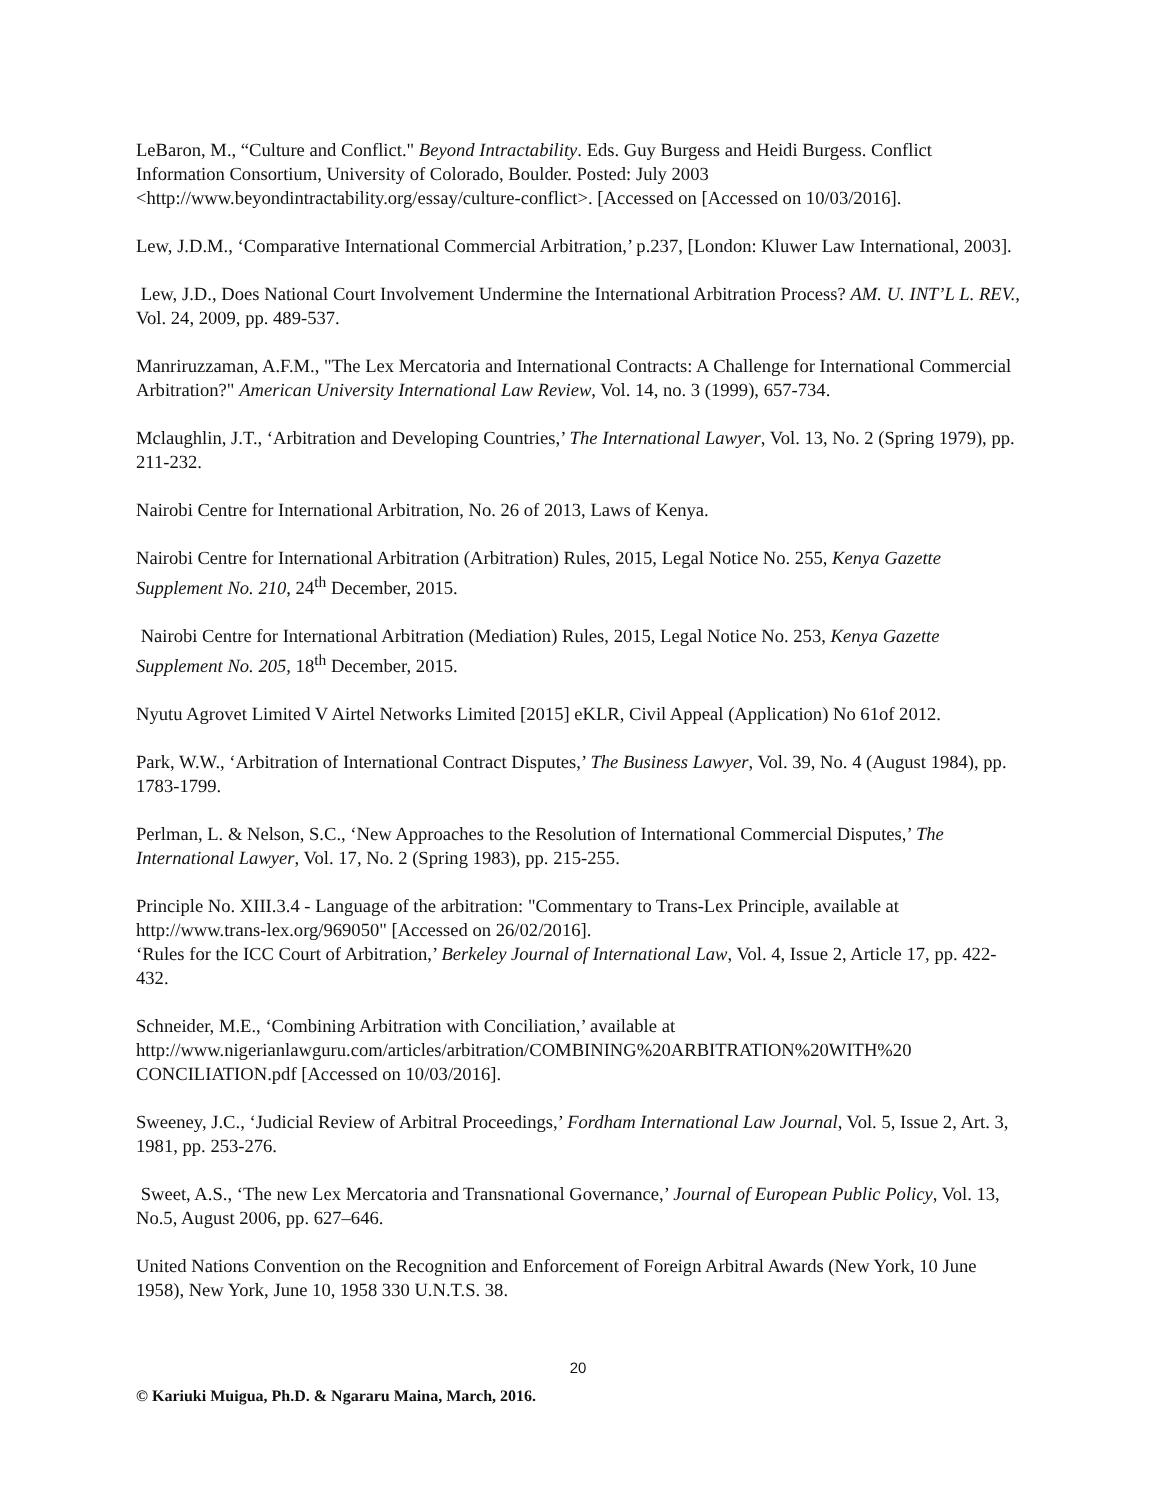LeBaron, M., “Culture and Conflict." Beyond Intractability. Eds. Guy Burgess and Heidi Burgess. Conflict Information Consortium, University of Colorado, Boulder. Posted: July 2003 <http://www.beyondintractability.org/essay/culture-conflict>. [Accessed on [Accessed on 10/03/2016].
Lew, J.D.M., ‘Comparative International Commercial Arbitration,’ p.237, [London: Kluwer Law International, 2003].
Lew, J.D., Does National Court Involvement Undermine the International Arbitration Process? AM. U. INT’L L. REV., Vol. 24, 2009, pp. 489-537.
Manriruzzaman, A.F.M., "The Lex Mercatoria and International Contracts: A Challenge for International Commercial Arbitration?" American University International Law Review, Vol. 14, no. 3 (1999), 657-734.
Mclaughlin, J.T., ‘Arbitration and Developing Countries,’ The International Lawyer, Vol. 13, No. 2 (Spring 1979), pp. 211-232.
Nairobi Centre for International Arbitration, No. 26 of 2013, Laws of Kenya.
Nairobi Centre for International Arbitration (Arbitration) Rules, 2015, Legal Notice No. 255, Kenya Gazette Supplement No. 210, 24<sup>th</sup> December, 2015.
Nairobi Centre for International Arbitration (Mediation) Rules, 2015, Legal Notice No. 253, Kenya Gazette Supplement No. 205, 18<sup>th</sup> December, 2015.
Nyutu Agrovet Limited V Airtel Networks Limited [2015] eKLR, Civil Appeal (Application) No 61of 2012.
Park, W.W., ‘Arbitration of International Contract Disputes,’ The Business Lawyer, Vol. 39, No. 4 (August 1984), pp. 1783-1799.
Perlman, L. & Nelson, S.C., ‘New Approaches to the Resolution of International Commercial Disputes,’ The International Lawyer, Vol. 17, No. 2 (Spring 1983), pp. 215-255.
Principle No. XIII.3.4 - Language of the arbitration: "Commentary to Trans-Lex Principle, available at http://www.trans-lex.org/969050" [Accessed on 26/02/2016].
‘Rules for the ICC Court of Arbitration,’ Berkeley Journal of International Law, Vol. 4, Issue 2, Article 17, pp. 422-432.
Schneider, M.E., ‘Combining Arbitration with Conciliation,’ available at http://www.nigerianlawguru.com/articles/arbitration/COMBINING%20ARBITRATION%20WITH%20 CONCILIATION.pdf [Accessed on 10/03/2016].
Sweeney, J.C., ‘Judicial Review of Arbitral Proceedings,’ Fordham International Law Journal, Vol. 5, Issue 2, Art. 3, 1981, pp. 253-276.
Sweet, A.S., ‘The new Lex Mercatoria and Transnational Governance,’ Journal of European Public Policy, Vol. 13, No.5, August 2006, pp. 627–646.
United Nations Convention on the Recognition and Enforcement of Foreign Arbitral Awards (New York, 10 June 1958), New York, June 10, 1958 330 U.N.T.S. 38.
20
© Kariuki Muigua, Ph.D. & Ngararu Maina, March, 2016.